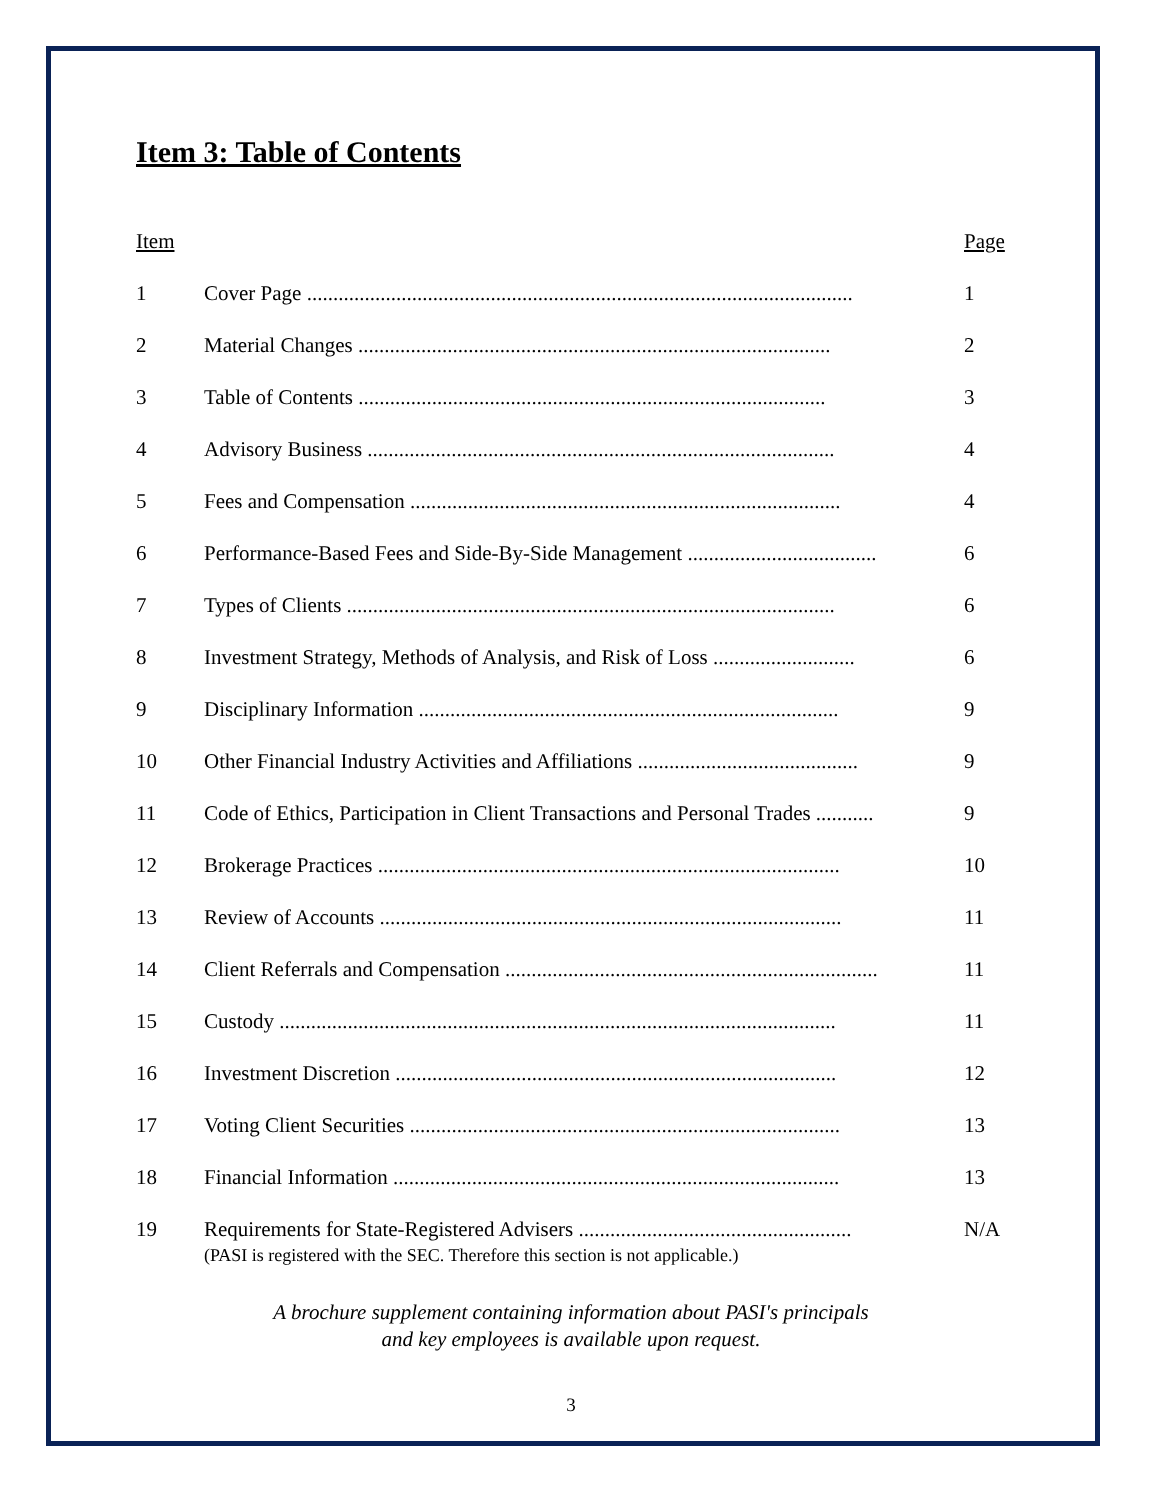Item 3: Table of Contents
| Item | | Page |
| 1 | Cover Page ........................................................................................................ | 1 |
| 2 | Material Changes .......................................................................................... | 2 |
| 3 | Table of Contents ......................................................................................... | 3 |
| 4 | Advisory Business ......................................................................................... | 4 |
| 5 | Fees and Compensation .................................................................................. | 4 |
| 6 | Performance-Based Fees and Side-By-Side Management .................................... | 6 |
| 7 | Types of Clients ............................................................................................. | 6 |
| 8 | Investment Strategy, Methods of Analysis, and Risk of Loss ........................... | 6 |
| 9 | Disciplinary Information ................................................................................ | 9 |
| 10 | Other Financial Industry Activities and Affiliations .......................................... | 9 |
| 11 | Code of Ethics, Participation in Client Transactions and Personal Trades ........... | 9 |
| 12 | Brokerage Practices ........................................................................................ | 10 |
| 13 | Review of Accounts ........................................................................................ | 11 |
| 14 | Client Referrals and Compensation ....................................................................... | 11 |
| 15 | Custody .......................................................................................................... | 11 |
| 16 | Investment Discretion .................................................................................... | 12 |
| 17 | Voting Client Securities .................................................................................. | 13 |
| 18 | Financial Information ..................................................................................... | 13 |
| 19 | Requirements for State-Registered Advisers .................................................... (PASI is registered with the SEC. Therefore this section is not applicable.) | N/A |
A brochure supplement containing information about PASI's principals
and key employees is available upon request.
3